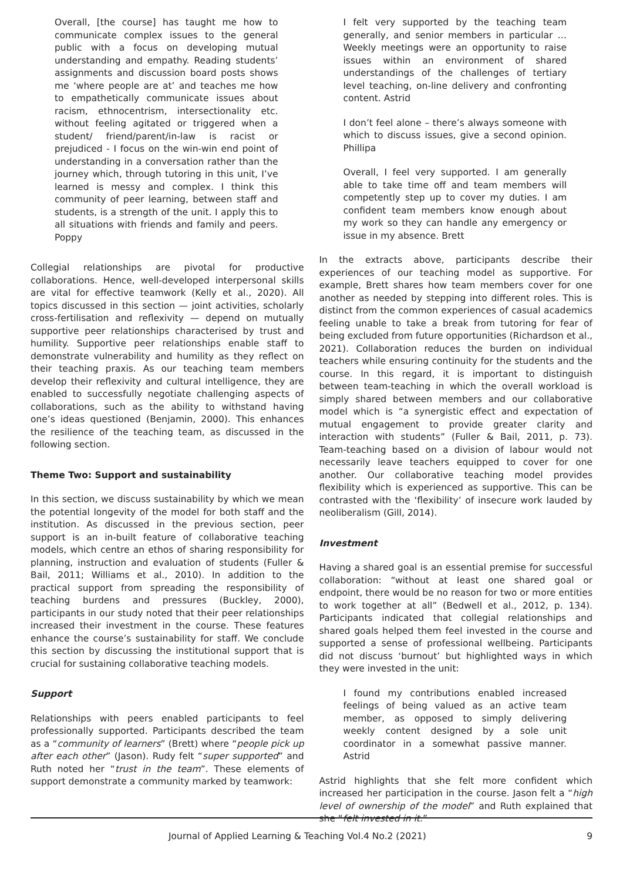Overall, [the course] has taught me how to communicate complex issues to the general public with a focus on developing mutual understanding and empathy. Reading students’ assignments and discussion board posts shows me ‘where people are at’ and teaches me how to empathetically communicate issues about racism, ethnocentrism, intersectionality etc. without feeling agitated or triggered when a student/ friend/parent/in-law is racist or prejudiced - I focus on the win-win end point of understanding in a conversation rather than the journey which, through tutoring in this unit, I’ve learned is messy and complex. I think this community of peer learning, between staff and students, is a strength of the unit. I apply this to all situations with friends and family and peers. Poppy
Collegial relationships are pivotal for productive collaborations. Hence, well-developed interpersonal skills are vital for effective teamwork (Kelly et al., 2020). All topics discussed in this section — joint activities, scholarly cross-fertilisation and reflexivity — depend on mutually supportive peer relationships characterised by trust and humility. Supportive peer relationships enable staff to demonstrate vulnerability and humility as they reflect on their teaching praxis. As our teaching team members develop their reflexivity and cultural intelligence, they are enabled to successfully negotiate challenging aspects of collaborations, such as the ability to withstand having one’s ideas questioned (Benjamin, 2000). This enhances the resilience of the teaching team, as discussed in the following section.
Theme Two: Support and sustainability
In this section, we discuss sustainability by which we mean the potential longevity of the model for both staff and the institution. As discussed in the previous section, peer support is an in-built feature of collaborative teaching models, which centre an ethos of sharing responsibility for planning, instruction and evaluation of students (Fuller & Bail, 2011; Williams et al., 2010). In addition to the practical support from spreading the responsibility of teaching burdens and pressures (Buckley, 2000), participants in our study noted that their peer relationships increased their investment in the course. These features enhance the course’s sustainability for staff. We conclude this section by discussing the institutional support that is crucial for sustaining collaborative teaching models.
Support
Relationships with peers enabled participants to feel professionally supported. Participants described the team as a “community of learners” (Brett) where “people pick up after each other” (Jason). Rudy felt “super supported” and Ruth noted her “trust in the team”. These elements of support demonstrate a community marked by teamwork:
I felt very supported by the teaching team generally, and senior members in particular … Weekly meetings were an opportunity to raise issues within an environment of shared understandings of the challenges of tertiary level teaching, on-line delivery and confronting content. Astrid
I don’t feel alone – there’s always someone with which to discuss issues, give a second opinion. Phillipa
Overall, I feel very supported. I am generally able to take time off and team members will competently step up to cover my duties. I am confident team members know enough about my work so they can handle any emergency or issue in my absence. Brett
In the extracts above, participants describe their experiences of our teaching model as supportive. For example, Brett shares how team members cover for one another as needed by stepping into different roles. This is distinct from the common experiences of casual academics feeling unable to take a break from tutoring for fear of being excluded from future opportunities (Richardson et al., 2021). Collaboration reduces the burden on individual teachers while ensuring continuity for the students and the course. In this regard, it is important to distinguish between team-teaching in which the overall workload is simply shared between members and our collaborative model which is “a synergistic effect and expectation of mutual engagement to provide greater clarity and interaction with students” (Fuller & Bail, 2011, p. 73). Team-teaching based on a division of labour would not necessarily leave teachers equipped to cover for one another. Our collaborative teaching model provides flexibility which is experienced as supportive. This can be contrasted with the ‘flexibility’ of insecure work lauded by neoliberalism (Gill, 2014).
Investment
Having a shared goal is an essential premise for successful collaboration: “without at least one shared goal or endpoint, there would be no reason for two or more entities to work together at all” (Bedwell et al., 2012, p. 134). Participants indicated that collegial relationships and shared goals helped them feel invested in the course and supported a sense of professional wellbeing. Participants did not discuss ‘burnout’ but highlighted ways in which they were invested in the unit:
I found my contributions enabled increased feelings of being valued as an active team member, as opposed to simply delivering weekly content designed by a sole unit coordinator in a somewhat passive manner. Astrid
Astrid highlights that she felt more confident which increased her participation in the course. Jason felt a “high level of ownership of the model” and Ruth explained that she “felt invested in it.”
Journal of Applied Learning & Teaching Vol.4 No.2 (2021) 9